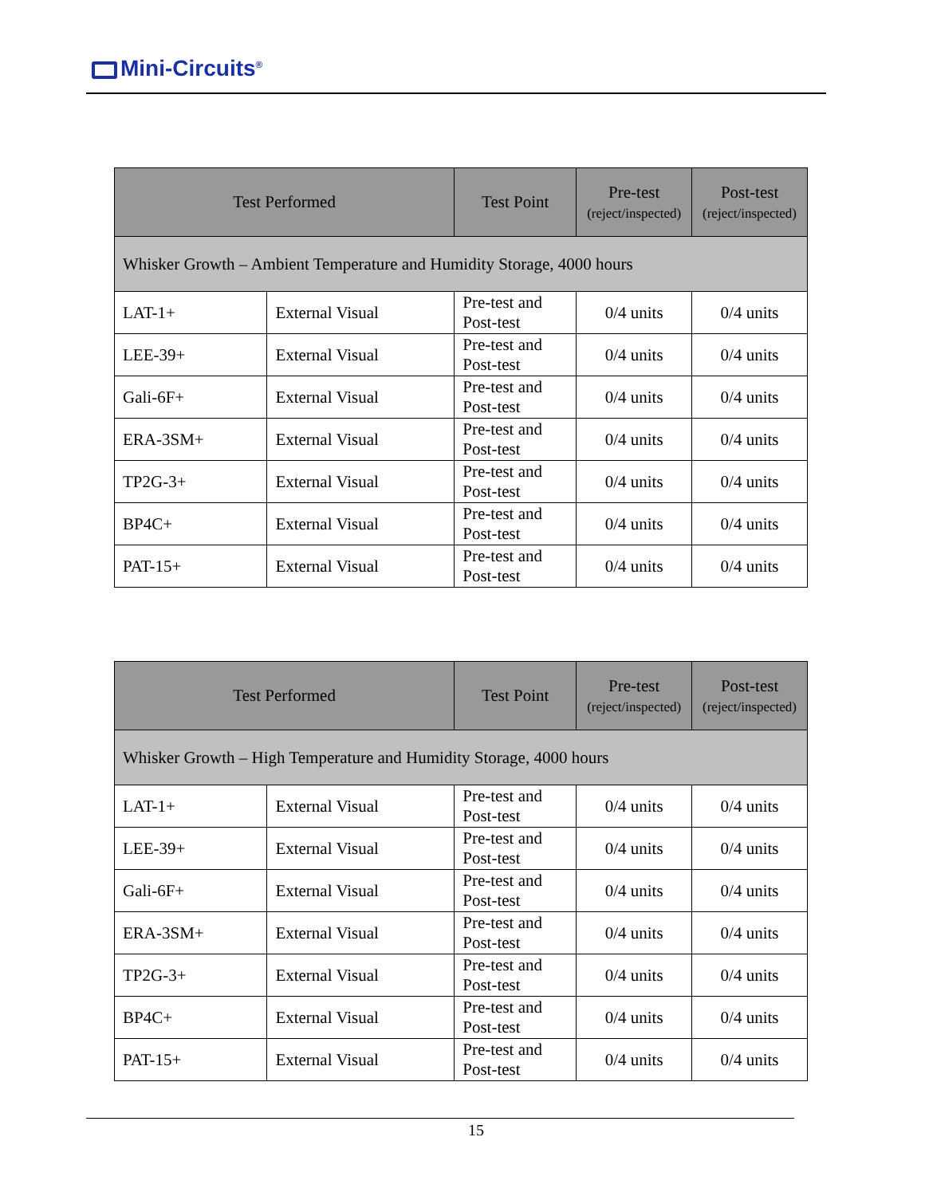Mini-Circuits<sup>®</sup>
| Test Performed | | Test Point | Pre-test (reject/inspected) | Post-test (reject/inspected) |
| --- | --- | --- | --- | --- |
| Whisker Growth – Ambient Temperature and Humidity Storage, 4000 hours | | | | |
| LAT-1+ | External Visual | Pre-test and Post-test | 0/4 units | 0/4 units |
| LEE-39+ | External Visual | Pre-test and Post-test | 0/4 units | 0/4 units |
| Gali-6F+ | External Visual | Pre-test and Post-test | 0/4 units | 0/4 units |
| ERA-3SM+ | External Visual | Pre-test and Post-test | 0/4 units | 0/4 units |
| TP2G-3+ | External Visual | Pre-test and Post-test | 0/4 units | 0/4 units |
| BP4C+ | External Visual | Pre-test and Post-test | 0/4 units | 0/4 units |
| PAT-15+ | External Visual | Pre-test and Post-test | 0/4 units | 0/4 units |
| Test Performed | | Test Point | Pre-test (reject/inspected) | Post-test (reject/inspected) |
| --- | --- | --- | --- | --- |
| Whisker Growth – High Temperature and Humidity Storage, 4000 hours | | | | |
| LAT-1+ | External Visual | Pre-test and Post-test | 0/4 units | 0/4 units |
| LEE-39+ | External Visual | Pre-test and Post-test | 0/4 units | 0/4 units |
| Gali-6F+ | External Visual | Pre-test and Post-test | 0/4 units | 0/4 units |
| ERA-3SM+ | External Visual | Pre-test and Post-test | 0/4 units | 0/4 units |
| TP2G-3+ | External Visual | Pre-test and Post-test | 0/4 units | 0/4 units |
| BP4C+ | External Visual | Pre-test and Post-test | 0/4 units | 0/4 units |
| PAT-15+ | External Visual | Pre-test and Post-test | 0/4 units | 0/4 units |
15